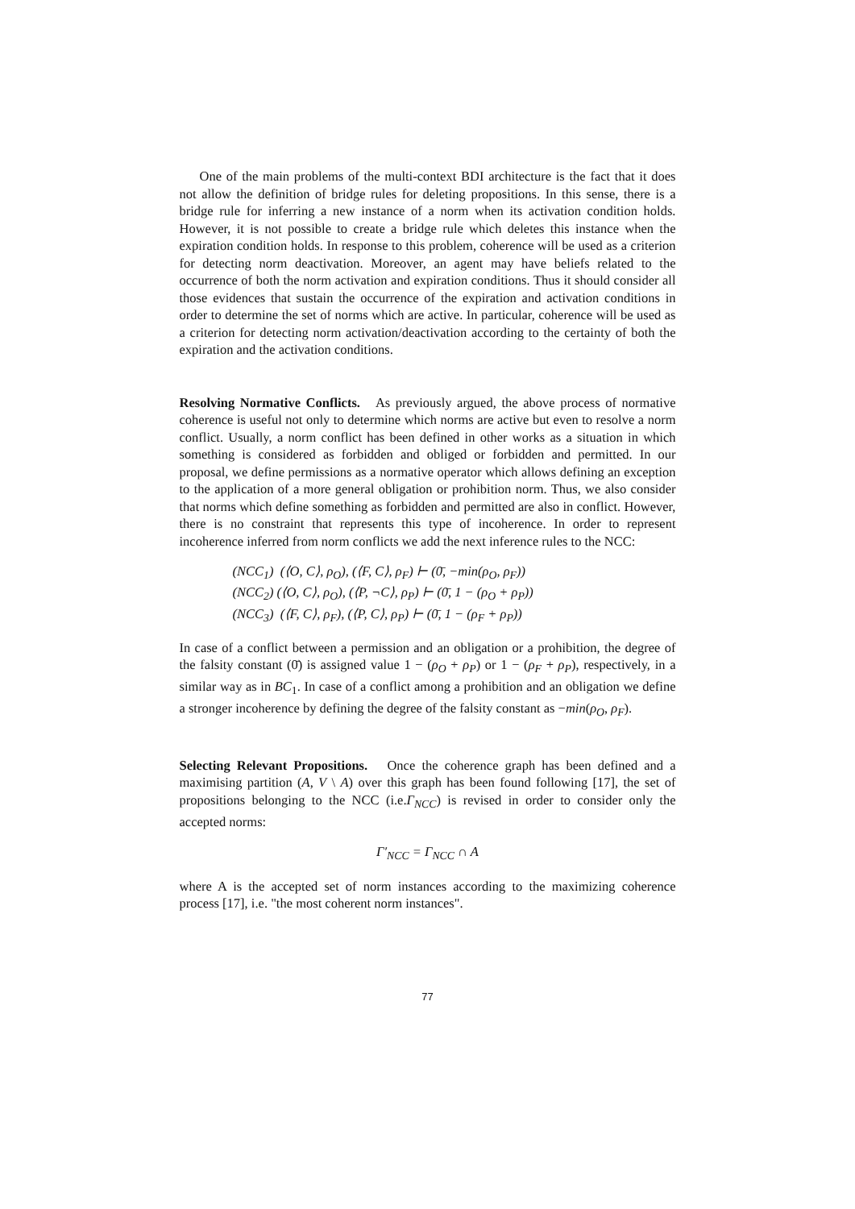One of the main problems of the multi-context BDI architecture is the fact that it does not allow the definition of bridge rules for deleting propositions. In this sense, there is a bridge rule for inferring a new instance of a norm when its activation condition holds. However, it is not possible to create a bridge rule which deletes this instance when the expiration condition holds. In response to this problem, coherence will be used as a criterion for detecting norm deactivation. Moreover, an agent may have beliefs related to the occurrence of both the norm activation and expiration conditions. Thus it should consider all those evidences that sustain the occurrence of the expiration and activation conditions in order to determine the set of norms which are active. In particular, coherence will be used as a criterion for detecting norm activation/deactivation according to the certainty of both the expiration and the activation conditions.
Resolving Normative Conflicts. As previously argued, the above process of normative coherence is useful not only to determine which norms are active but even to resolve a norm conflict. Usually, a norm conflict has been defined in other works as a situation in which something is considered as forbidden and obliged or forbidden and permitted. In our proposal, we define permissions as a normative operator which allows defining an exception to the application of a more general obligation or prohibition norm. Thus, we also consider that norms which define something as forbidden and permitted are also in conflict. However, there is no constraint that represents this type of incoherence. In order to represent incoherence inferred from norm conflicts we add the next inference rules to the NCC:
(NCC<sub>1</sub>) (⟨O, C⟩, ρ<sub>O</sub>), (⟨F, C⟩, ρ<sub>F</sub>) ⊢ (0̄, −min(ρ<sub>O</sub>, ρ<sub>F</sub>))
(NCC<sub>2</sub>) (⟨O, C⟩, ρ<sub>O</sub>), (⟨P, ¬C⟩, ρ<sub>P</sub>) ⊢ (0̄, 1 − (ρ<sub>O</sub> + ρ<sub>P</sub>))
(NCC<sub>3</sub>) (⟨F, C⟩, ρ<sub>F</sub>), (⟨P, C⟩, ρ<sub>P</sub>) ⊢ (0̄, 1 − (ρ<sub>F</sub> + ρ<sub>P</sub>))
In case of a conflict between a permission and an obligation or a prohibition, the degree of the falsity constant (0̄) is assigned value 1 − (ρ<sub>O</sub> + ρ<sub>P</sub>) or 1 − (ρ<sub>F</sub> + ρ<sub>P</sub>), respectively, in a similar way as in BC<sub>1</sub>. In case of a conflict among a prohibition and an obligation we define a stronger incoherence by defining the degree of the falsity constant as −min(ρ<sub>O</sub>, ρ<sub>F</sub>).
Selecting Relevant Propositions. Once the coherence graph has been defined and a maximising partition (A, V \ A) over this graph has been found following [17], the set of propositions belonging to the NCC (i.e.Γ<sub>NCC</sub>) is revised in order to consider only the accepted norms:
Γ′<sub>NCC</sub> = Γ<sub>NCC</sub> ∩ A
where A is the accepted set of norm instances according to the maximizing coherence process [17], i.e. "the most coherent norm instances".
77